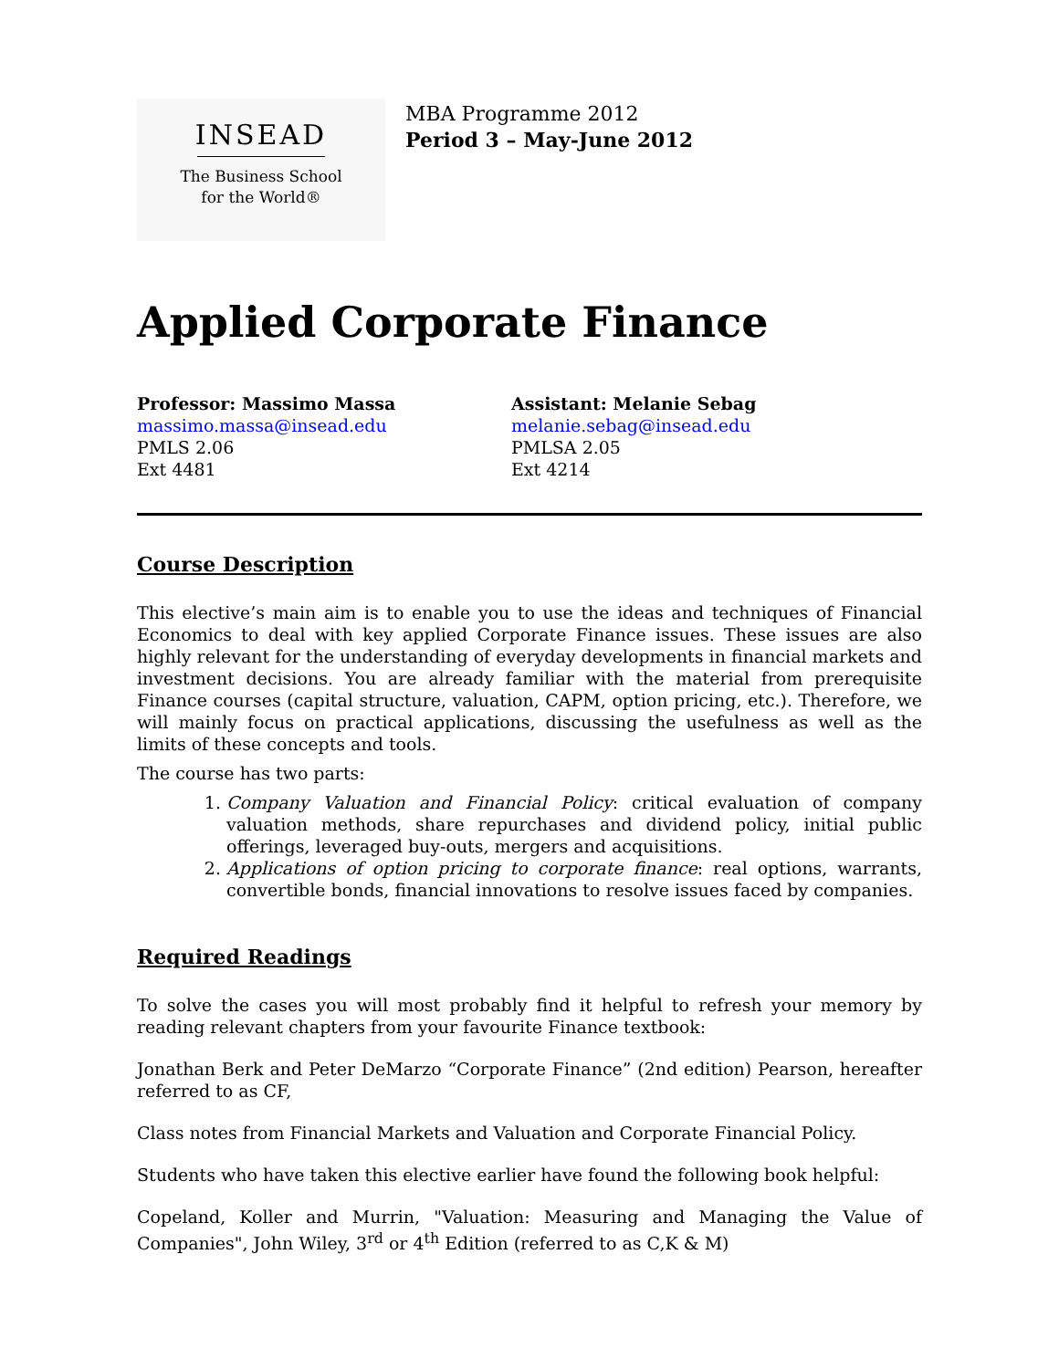INSEAD
The Business School
for the World®
MBA Programme 2012
Period 3 – May-June 2012
Applied Corporate Finance
Professor: Massimo Massa
massimo.massa@insead.edu
PMLS 2.06
Ext 4481
Assistant: Melanie Sebag
melanie.sebag@insead.edu
PMLSA 2.05
Ext 4214
Course Description
This elective’s main aim is to enable you to use the ideas and techniques of Financial Economics to deal with key applied Corporate Finance issues. These issues are also highly relevant for the understanding of everyday developments in financial markets and investment decisions. You are already familiar with the material from prerequisite Finance courses (capital structure, valuation, CAPM, option pricing, etc.). Therefore, we will mainly focus on practical applications, discussing the usefulness as well as the limits of these concepts and tools.
The course has two parts:
1. Company Valuation and Financial Policy: critical evaluation of company valuation methods, share repurchases and dividend policy, initial public offerings, leveraged buy-outs, mergers and acquisitions.
2. Applications of option pricing to corporate finance: real options, warrants, convertible bonds, financial innovations to resolve issues faced by companies.
Required Readings
To solve the cases you will most probably find it helpful to refresh your memory by reading relevant chapters from your favourite Finance textbook:
Jonathan Berk and Peter DeMarzo “Corporate Finance” (2nd edition) Pearson, hereafter referred to as CF,
Class notes from Financial Markets and Valuation and Corporate Financial Policy.
Students who have taken this elective earlier have found the following book helpful:
Copeland, Koller and Murrin, "Valuation: Measuring and Managing the Value of Companies", John Wiley, 3<sup>rd</sup> or 4<sup>th</sup> Edition (referred to as C,K & M)